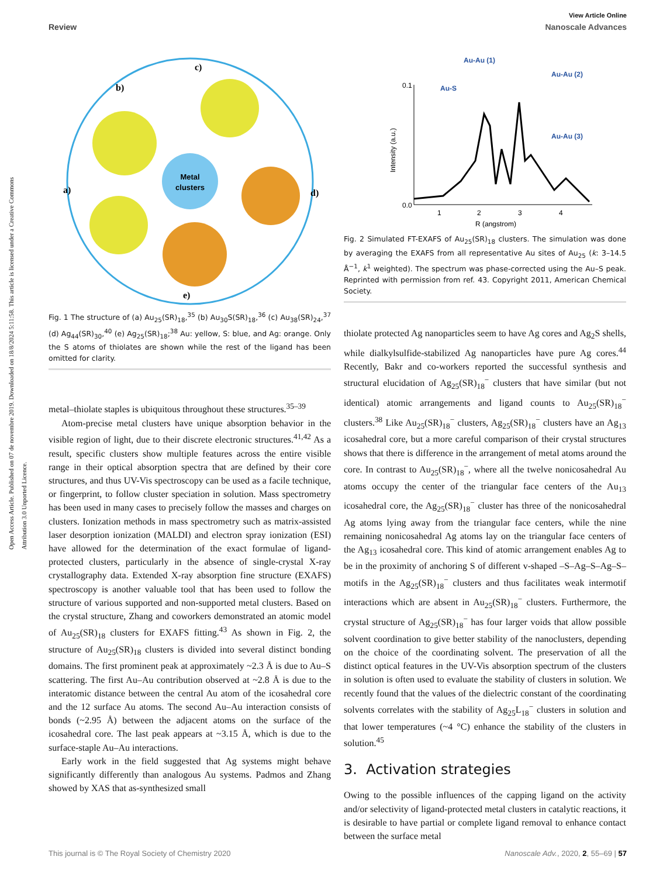Open Access Article. Published on 07 de novembre 2019. Downloaded on 18/8/2024 5:11:58. This article is licensed under a Creative Commons Attribution 3.0 Unported Licence.
View Article Online
Review Nanoscale Advances
Metal
clusters
a)
b)
c)
d)
e)
Fig. 1 The structure of (a) Au<sub>25</sub>(SR)<sub>18</sub>,<sup>35</sup> (b) Au<sub>30</sub>S(SR)<sub>18</sub>,<sup>36</sup> (c) Au<sub>38</sub>(SR)<sub>24</sub>,<sup>37</sup> (d) Ag<sub>44</sub>(SR)<sub>30</sub>,<sup>40</sup> (e) Ag<sub>25</sub>(SR)<sub>18</sub>;<sup>38</sup> Au: yellow, S: blue, and Ag: orange. Only the S atoms of thiolates are shown while the rest of the ligand has been omitted for clarity.
metal–thiolate staples is ubiquitous throughout these structures.<sup>35–39</sup>
Atom-precise metal clusters have unique absorption behavior in the visible region of light, due to their discrete electronic structures.<sup>41,42</sup> As a result, specific clusters show multiple features across the entire visible range in their optical absorption spectra that are defined by their core structures, and thus UV-Vis spectroscopy can be used as a facile technique, or fingerprint, to follow cluster speciation in solution. Mass spectrometry has been used in many cases to precisely follow the masses and charges on clusters. Ionization methods in mass spectrometry such as matrix-assisted laser desorption ionization (MALDI) and electron spray ionization (ESI) have allowed for the determination of the exact formulae of ligand-protected clusters, particularly in the absence of single-crystal X-ray crystallography data. Extended X-ray absorption fine structure (EXAFS) spectroscopy is another valuable tool that has been used to follow the structure of various supported and non-supported metal clusters. Based on the crystal structure, Zhang and coworkers demonstrated an atomic model of Au<sub>25</sub>(SR)<sub>18</sub> clusters for EXAFS fitting.<sup>43</sup> As shown in Fig. 2, the structure of Au<sub>25</sub>(SR)<sub>18</sub> clusters is divided into several distinct bonding domains. The first prominent peak at approximately ~2.3 Å is due to Au–S scattering. The first Au–Au contribution observed at ~2.8 Å is due to the interatomic distance between the central Au atom of the icosahedral core and the 12 surface Au atoms. The second Au–Au interaction consists of bonds (~2.95 Å) between the adjacent atoms on the surface of the icosahedral core. The last peak appears at ~3.15 Å, which is due to the surface-staple Au–Au interactions.
Early work in the field suggested that Ag systems might behave significantly differently than analogous Au systems. Padmos and Zhang showed by XAS that as-synthesized small
0.1
0.0
1
2
3
4
R (angstrom)
Intensity (a.u.)
Au-S
Au-Au (1)
Au-Au (2)
Au-Au (3)
Fig. 2 Simulated FT-EXAFS of Au<sub>25</sub>(SR)<sub>18</sub> clusters. The simulation was done by averaging the EXAFS from all representative Au sites of Au<sub>25</sub> (k: 3–14.5 Å<sup>−1</sup>, k<sup>1</sup> weighted). The spectrum was phase-corrected using the Au–S peak. Reprinted with permission from ref. 43. Copyright 2011, American Chemical Society.
thiolate protected Ag nanoparticles seem to have Ag cores and Ag<sub>2</sub>S shells, while dialkylsulfide-stabilized Ag nanoparticles have pure Ag cores.<sup>44</sup> Recently, Bakr and co-workers reported the successful synthesis and structural elucidation of Ag<sub>25</sub>(SR)<sub>18</sub><sup>−</sup> clusters that have similar (but not identical) atomic arrangements and ligand counts to Au<sub>25</sub>(SR)<sub>18</sub><sup>−</sup> clusters.<sup>38</sup> Like Au<sub>25</sub>(SR)<sub>18</sub><sup>−</sup> clusters, Ag<sub>25</sub>(SR)<sub>18</sub><sup>−</sup> clusters have an Ag<sub>13</sub> icosahedral core, but a more careful comparison of their crystal structures shows that there is difference in the arrangement of metal atoms around the core. In contrast to Au<sub>25</sub>(SR)<sub>18</sub><sup>−</sup>, where all the twelve nonicosahedral Au atoms occupy the center of the triangular face centers of the Au<sub>13</sub> icosahedral core, the Ag<sub>25</sub>(SR)<sub>18</sub><sup>−</sup> cluster has three of the nonicosahedral Ag atoms lying away from the triangular face centers, while the nine remaining nonicosahedral Ag atoms lay on the triangular face centers of the Ag<sub>13</sub> icosahedral core. This kind of atomic arrangement enables Ag to be in the proximity of anchoring S of different v-shaped –S–Ag–S–Ag–S– motifs in the Ag<sub>25</sub>(SR)<sub>18</sub><sup>−</sup> clusters and thus facilitates weak intermotif interactions which are absent in Au<sub>25</sub>(SR)<sub>18</sub><sup>−</sup> clusters. Furthermore, the crystal structure of Ag<sub>25</sub>(SR)<sub>18</sub><sup>−</sup> has four larger voids that allow possible solvent coordination to give better stability of the nanoclusters, depending on the choice of the coordinating solvent. The preservation of all the distinct optical features in the UV-Vis absorption spectrum of the clusters in solution is often used to evaluate the stability of clusters in solution. We recently found that the values of the dielectric constant of the coordinating solvents correlates with the stability of Ag<sub>25</sub>L<sub>18</sub><sup>−</sup> clusters in solution and that lower temperatures (~4 °C) enhance the stability of the clusters in solution.<sup>45</sup>
3. Activation strategies
Owing to the possible influences of the capping ligand on the activity and/or selectivity of ligand-protected metal clusters in catalytic reactions, it is desirable to have partial or complete ligand removal to enhance contact between the surface metal
This journal is © The Royal Society of Chemistry 2020 Nanoscale Adv., 2020, 2, 55–69 | 57